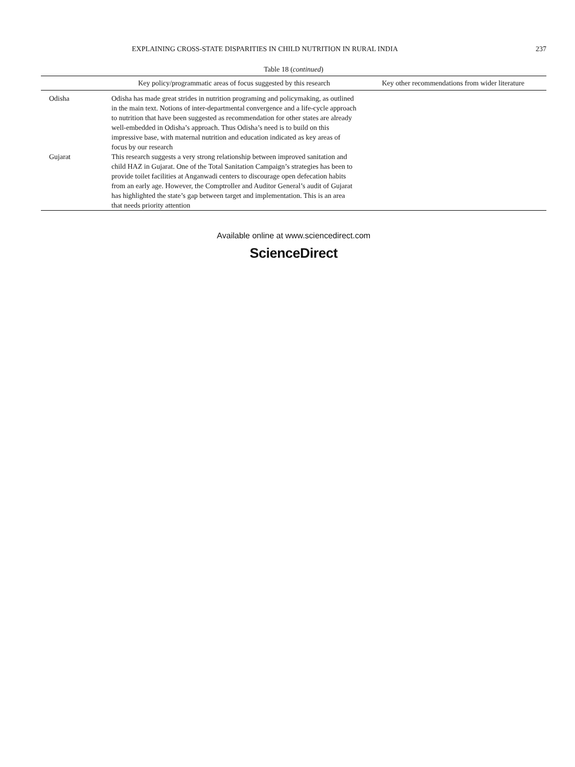EXPLAINING CROSS-STATE DISPARITIES IN CHILD NUTRITION IN RURAL INDIA 237
Table 18 (continued)
| | Key policy/programmatic areas of focus suggested by this research | Key other recommendations from wider literature |
| --- | --- | --- |
| Odisha | Odisha has made great strides in nutrition programing and policymaking, as outlined in the main text. Notions of inter-departmental convergence and a life-cycle approach to nutrition that have been suggested as recommendation for other states are already well-embedded in Odisha’s approach. Thus Odisha’s need is to build on this impressive base, with maternal nutrition and education indicated as key areas of focus by our research | |
| Gujarat | This research suggests a very strong relationship between improved sanitation and child HAZ in Gujarat. One of the Total Sanitation Campaign’s strategies has been to provide toilet facilities at Anganwadi centers to discourage open defecation habits from an early age. However, the Comptroller and Auditor General’s audit of Gujarat has highlighted the state’s gap between target and implementation. This is an area that needs priority attention | |
Available online at www.sciencedirect.com
ScienceDirect